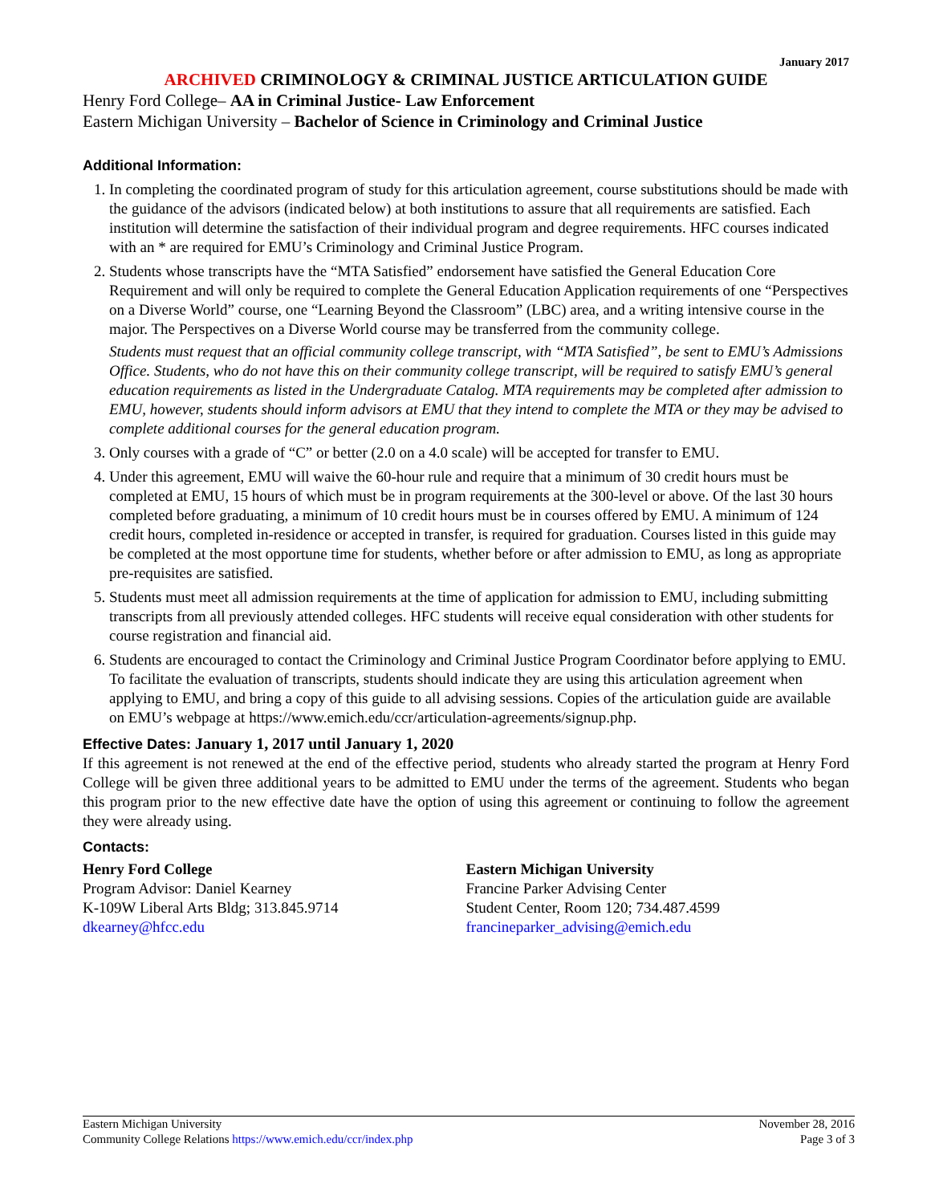January 2017
ARCHIVED CRIMINOLOGY & CRIMINAL JUSTICE ARTICULATION GUIDE
Henry Ford College– AA in Criminal Justice- Law Enforcement
Eastern Michigan University – Bachelor of Science in Criminology and Criminal Justice
Additional Information:
1. In completing the coordinated program of study for this articulation agreement, course substitutions should be made with the guidance of the advisors (indicated below) at both institutions to assure that all requirements are satisfied. Each institution will determine the satisfaction of their individual program and degree requirements. HFC courses indicated with an * are required for EMU’s Criminology and Criminal Justice Program.
2. Students whose transcripts have the “MTA Satisfied” endorsement have satisfied the General Education Core Requirement and will only be required to complete the General Education Application requirements of one “Perspectives on a Diverse World” course, one “Learning Beyond the Classroom” (LBC) area, and a writing intensive course in the major. The Perspectives on a Diverse World course may be transferred from the community college.
Students must request that an official community college transcript, with “MTA Satisfied”, be sent to EMU’s Admissions Office. Students, who do not have this on their community college transcript, will be required to satisfy EMU’s general education requirements as listed in the Undergraduate Catalog. MTA requirements may be completed after admission to EMU, however, students should inform advisors at EMU that they intend to complete the MTA or they may be advised to complete additional courses for the general education program.
3. Only courses with a grade of “C” or better (2.0 on a 4.0 scale) will be accepted for transfer to EMU.
4. Under this agreement, EMU will waive the 60-hour rule and require that a minimum of 30 credit hours must be completed at EMU, 15 hours of which must be in program requirements at the 300-level or above. Of the last 30 hours completed before graduating, a minimum of 10 credit hours must be in courses offered by EMU. A minimum of 124 credit hours, completed in-residence or accepted in transfer, is required for graduation. Courses listed in this guide may be completed at the most opportune time for students, whether before or after admission to EMU, as long as appropriate pre-requisites are satisfied.
5. Students must meet all admission requirements at the time of application for admission to EMU, including submitting transcripts from all previously attended colleges. HFC students will receive equal consideration with other students for course registration and financial aid.
6. Students are encouraged to contact the Criminology and Criminal Justice Program Coordinator before applying to EMU. To facilitate the evaluation of transcripts, students should indicate they are using this articulation agreement when applying to EMU, and bring a copy of this guide to all advising sessions. Copies of the articulation guide are available on EMU’s webpage at https://www.emich.edu/ccr/articulation-agreements/signup.php.
Effective Dates: January 1, 2017 until January 1, 2020
If this agreement is not renewed at the end of the effective period, students who already started the program at Henry Ford College will be given three additional years to be admitted to EMU under the terms of the agreement. Students who began this program prior to the new effective date have the option of using this agreement or continuing to follow the agreement they were already using.
Contacts:
Henry Ford College
Program Advisor: Daniel Kearney
K-109W Liberal Arts Bldg; 313.845.9714
dkearney@hfcc.edu
Eastern Michigan University
Francine Parker Advising Center
Student Center, Room 120; 734.487.4599
francineparker_advising@emich.edu
Eastern Michigan University
Community College Relations https://www.emich.edu/ccr/index.php
November 28, 2016
Page 3 of 3